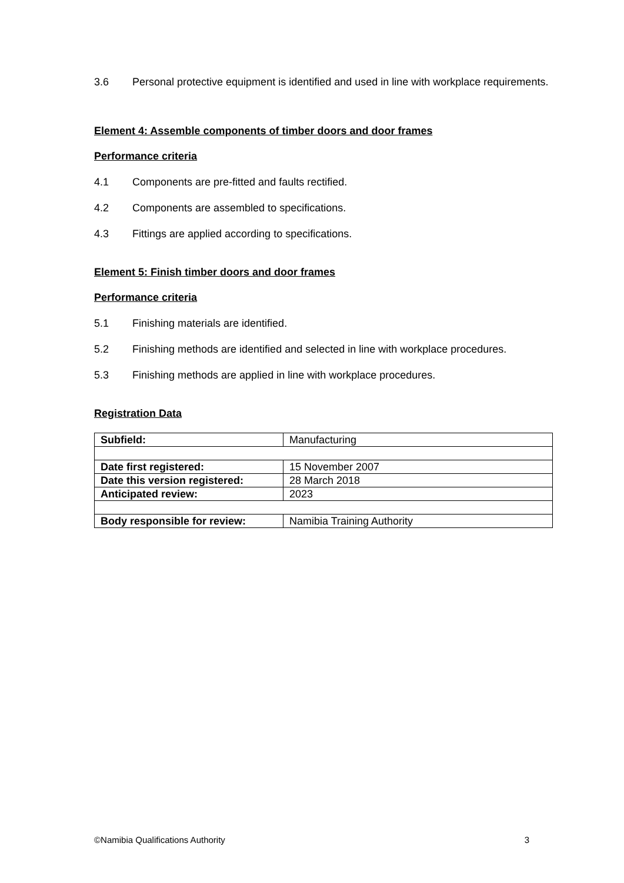3.6 Personal protective equipment is identified and used in line with workplace requirements.
Element 4: Assemble components of timber doors and door frames
Performance criteria
4.1 Components are pre-fitted and faults rectified.
4.2 Components are assembled to specifications.
4.3 Fittings are applied according to specifications.
Element 5: Finish timber doors and door frames
Performance criteria
5.1 Finishing materials are identified.
5.2 Finishing methods are identified and selected in line with workplace procedures.
5.3 Finishing methods are applied in line with workplace procedures.
Registration Data
| Subfield: | Manufacturing |
| Date first registered: | 15 November 2007 |
| Date this version registered: | 28 March 2018 |
| Anticipated review: | 2023 |
| Body responsible for review: | Namibia Training Authority |
©Namibia Qualifications Authority 3